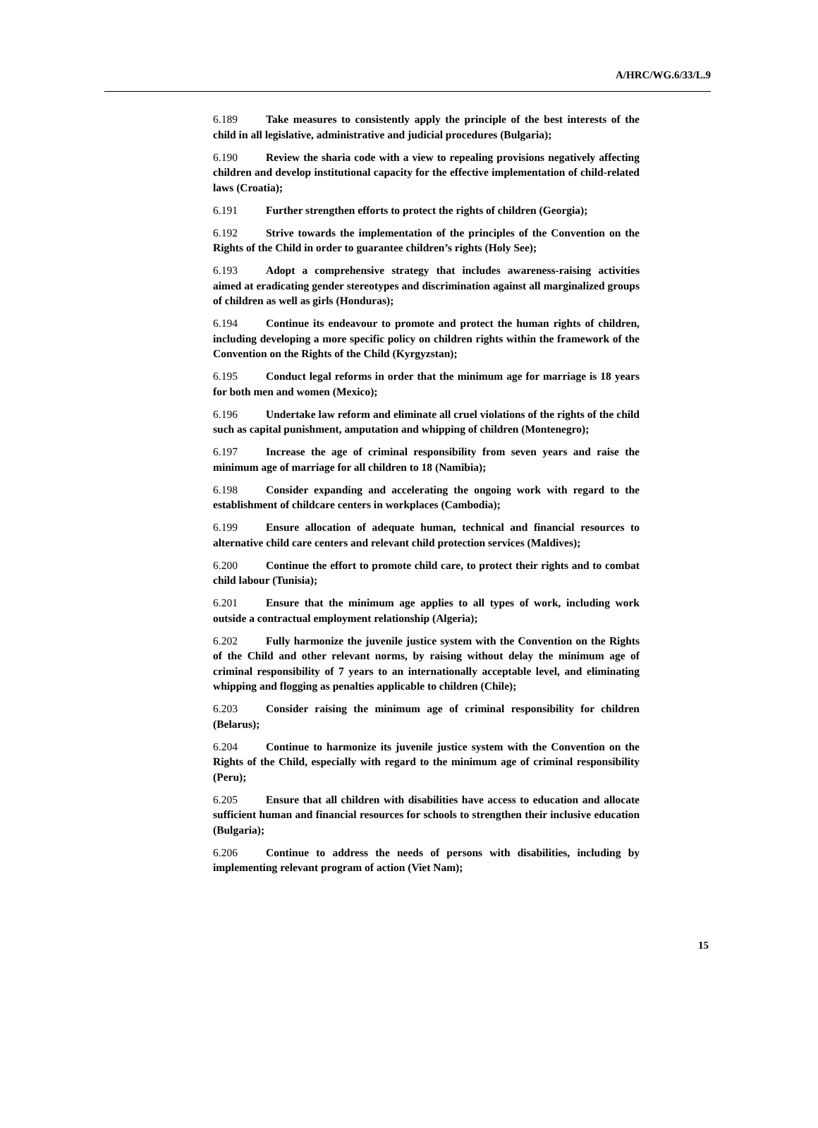A/HRC/WG.6/33/L.9
6.189 Take measures to consistently apply the principle of the best interests of the child in all legislative, administrative and judicial procedures (Bulgaria);
6.190 Review the sharia code with a view to repealing provisions negatively affecting children and develop institutional capacity for the effective implementation of child-related laws (Croatia);
6.191 Further strengthen efforts to protect the rights of children (Georgia);
6.192 Strive towards the implementation of the principles of the Convention on the Rights of the Child in order to guarantee children’s rights (Holy See);
6.193 Adopt a comprehensive strategy that includes awareness-raising activities aimed at eradicating gender stereotypes and discrimination against all marginalized groups of children as well as girls (Honduras);
6.194 Continue its endeavour to promote and protect the human rights of children, including developing a more specific policy on children rights within the framework of the Convention on the Rights of the Child (Kyrgyzstan);
6.195 Conduct legal reforms in order that the minimum age for marriage is 18 years for both men and women (Mexico);
6.196 Undertake law reform and eliminate all cruel violations of the rights of the child such as capital punishment, amputation and whipping of children (Montenegro);
6.197 Increase the age of criminal responsibility from seven years and raise the minimum age of marriage for all children to 18 (Namibia);
6.198 Consider expanding and accelerating the ongoing work with regard to the establishment of childcare centers in workplaces (Cambodia);
6.199 Ensure allocation of adequate human, technical and financial resources to alternative child care centers and relevant child protection services (Maldives);
6.200 Continue the effort to promote child care, to protect their rights and to combat child labour (Tunisia);
6.201 Ensure that the minimum age applies to all types of work, including work outside a contractual employment relationship (Algeria);
6.202 Fully harmonize the juvenile justice system with the Convention on the Rights of the Child and other relevant norms, by raising without delay the minimum age of criminal responsibility of 7 years to an internationally acceptable level, and eliminating whipping and flogging as penalties applicable to children (Chile);
6.203 Consider raising the minimum age of criminal responsibility for children (Belarus);
6.204 Continue to harmonize its juvenile justice system with the Convention on the Rights of the Child, especially with regard to the minimum age of criminal responsibility (Peru);
6.205 Ensure that all children with disabilities have access to education and allocate sufficient human and financial resources for schools to strengthen their inclusive education (Bulgaria);
6.206 Continue to address the needs of persons with disabilities, including by implementing relevant program of action (Viet Nam);
15